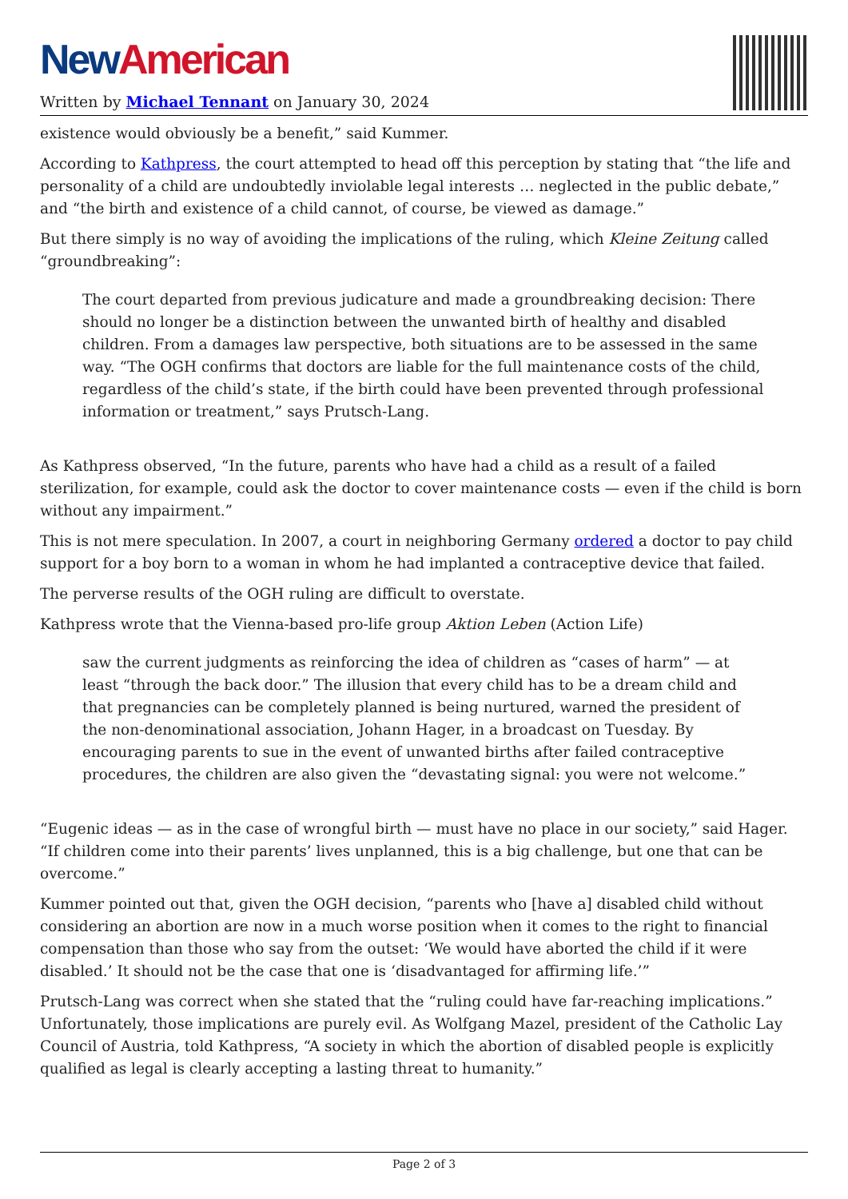New American
Written by Michael Tennant on January 30, 2024
existence would obviously be a benefit,” said Kummer.
According to Kathpress, the court attempted to head off this perception by stating that “the life and personality of a child are undoubtedly inviolable legal interests … neglected in the public debate,” and “the birth and existence of a child cannot, of course, be viewed as damage.”
But there simply is no way of avoiding the implications of the ruling, which Kleine Zeitung called “groundbreaking”:
The court departed from previous judicature and made a groundbreaking decision: There should no longer be a distinction between the unwanted birth of healthy and disabled children. From a damages law perspective, both situations are to be assessed in the same way. “The OGH confirms that doctors are liable for the full maintenance costs of the child, regardless of the child’s state, if the birth could have been prevented through professional information or treatment,” says Prutsch-Lang.
As Kathpress observed, “In the future, parents who have had a child as a result of a failed sterilization, for example, could ask the doctor to cover maintenance costs — even if the child is born without any impairment.”
This is not mere speculation. In 2007, a court in neighboring Germany ordered a doctor to pay child support for a boy born to a woman in whom he had implanted a contraceptive device that failed.
The perverse results of the OGH ruling are difficult to overstate.
Kathpress wrote that the Vienna-based pro-life group Aktion Leben (Action Life)
saw the current judgments as reinforcing the idea of children as “cases of harm” — at least “through the back door.” The illusion that every child has to be a dream child and that pregnancies can be completely planned is being nurtured, warned the president of the non-denominational association, Johann Hager, in a broadcast on Tuesday. By encouraging parents to sue in the event of unwanted births after failed contraceptive procedures, the children are also given the “devastating signal: you were not welcome.”
“Eugenic ideas — as in the case of wrongful birth — must have no place in our society,” said Hager. “If children come into their parents’ lives unplanned, this is a big challenge, but one that can be overcome.”
Kummer pointed out that, given the OGH decision, “parents who [have a] disabled child without considering an abortion are now in a much worse position when it comes to the right to financial compensation than those who say from the outset: ‘We would have aborted the child if it were disabled.’ It should not be the case that one is ‘disadvantaged for affirming life.’”
Prutsch-Lang was correct when she stated that the “ruling could have far-reaching implications.” Unfortunately, those implications are purely evil. As Wolfgang Mazel, president of the Catholic Lay Council of Austria, told Kathpress, “A society in which the abortion of disabled people is explicitly qualified as legal is clearly accepting a lasting threat to humanity.”
Page 2 of 3